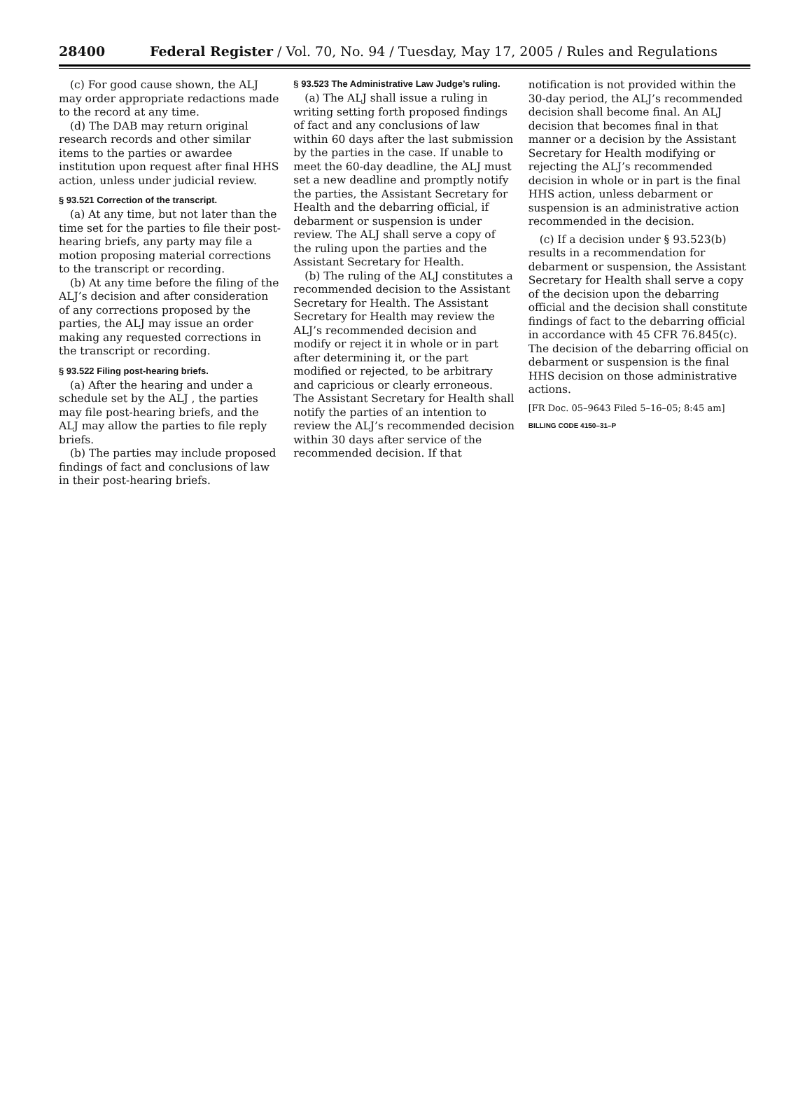28400 Federal Register / Vol. 70, No. 94 / Tuesday, May 17, 2005 / Rules and Regulations
(c) For good cause shown, the ALJ may order appropriate redactions made to the record at any time.
(d) The DAB may return original research records and other similar items to the parties or awardee institution upon request after final HHS action, unless under judicial review.
§ 93.521 Correction of the transcript.
(a) At any time, but not later than the time set for the parties to file their post-hearing briefs, any party may file a motion proposing material corrections to the transcript or recording.
(b) At any time before the filing of the ALJ’s decision and after consideration of any corrections proposed by the parties, the ALJ may issue an order making any requested corrections in the transcript or recording.
§ 93.522 Filing post-hearing briefs.
(a) After the hearing and under a schedule set by the ALJ , the parties may file post-hearing briefs, and the ALJ may allow the parties to file reply briefs.
(b) The parties may include proposed findings of fact and conclusions of law in their post-hearing briefs.
§ 93.523 The Administrative Law Judge’s ruling.
(a) The ALJ shall issue a ruling in writing setting forth proposed findings of fact and any conclusions of law within 60 days after the last submission by the parties in the case. If unable to meet the 60-day deadline, the ALJ must set a new deadline and promptly notify the parties, the Assistant Secretary for Health and the debarring official, if debarment or suspension is under review. The ALJ shall serve a copy of the ruling upon the parties and the Assistant Secretary for Health.
(b) The ruling of the ALJ constitutes a recommended decision to the Assistant Secretary for Health. The Assistant Secretary for Health may review the ALJ’s recommended decision and modify or reject it in whole or in part after determining it, or the part modified or rejected, to be arbitrary and capricious or clearly erroneous. The Assistant Secretary for Health shall notify the parties of an intention to review the ALJ’s recommended decision within 30 days after service of the recommended decision. If that
notification is not provided within the 30-day period, the ALJ’s recommended decision shall become final. An ALJ decision that becomes final in that manner or a decision by the Assistant Secretary for Health modifying or rejecting the ALJ’s recommended decision in whole or in part is the final HHS action, unless debarment or suspension is an administrative action recommended in the decision.
(c) If a decision under § 93.523(b) results in a recommendation for debarment or suspension, the Assistant Secretary for Health shall serve a copy of the decision upon the debarring official and the decision shall constitute findings of fact to the debarring official in accordance with 45 CFR 76.845(c). The decision of the debarring official on debarment or suspension is the final HHS decision on those administrative actions.
[FR Doc. 05–9643 Filed 5–16–05; 8:45 am]
BILLING CODE 4150–31–P